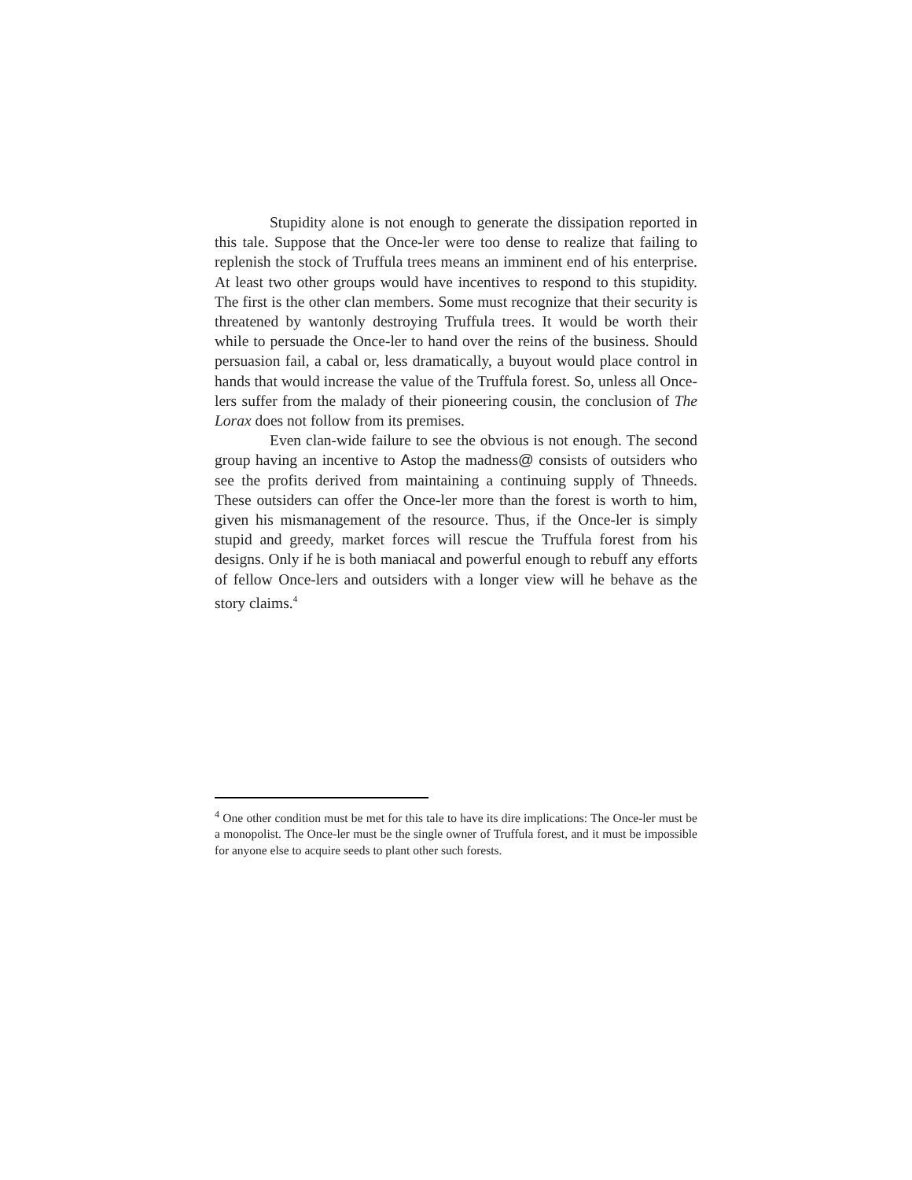Stupidity alone is not enough to generate the dissipation reported in this tale. Suppose that the Once-ler were too dense to realize that failing to replenish the stock of Truffula trees means an imminent end of his enterprise. At least two other groups would have incentives to respond to this stupidity. The first is the other clan members. Some must recognize that their security is threatened by wantonly destroying Truffula trees. It would be worth their while to persuade the Once-ler to hand over the reins of the business. Should persuasion fail, a cabal or, less dramatically, a buyout would place control in hands that would increase the value of the Truffula forest. So, unless all Once-lers suffer from the malady of their pioneering cousin, the conclusion of The Lorax does not follow from its premises.
Even clan-wide failure to see the obvious is not enough. The second group having an incentive to Astop the madness@ consists of outsiders who see the profits derived from maintaining a continuing supply of Thneeds. These outsiders can offer the Once-ler more than the forest is worth to him, given his mismanagement of the resource. Thus, if the Once-ler is simply stupid and greedy, market forces will rescue the Truffula forest from his designs. Only if he is both maniacal and powerful enough to rebuff any efforts of fellow Once-lers and outsiders with a longer view will he behave as the story claims.<sup>4</sup>
<sup>4</sup> One other condition must be met for this tale to have its dire implications: The Once-ler must be a monopolist. The Once-ler must be the single owner of Truffula forest, and it must be impossible for anyone else to acquire seeds to plant other such forests.